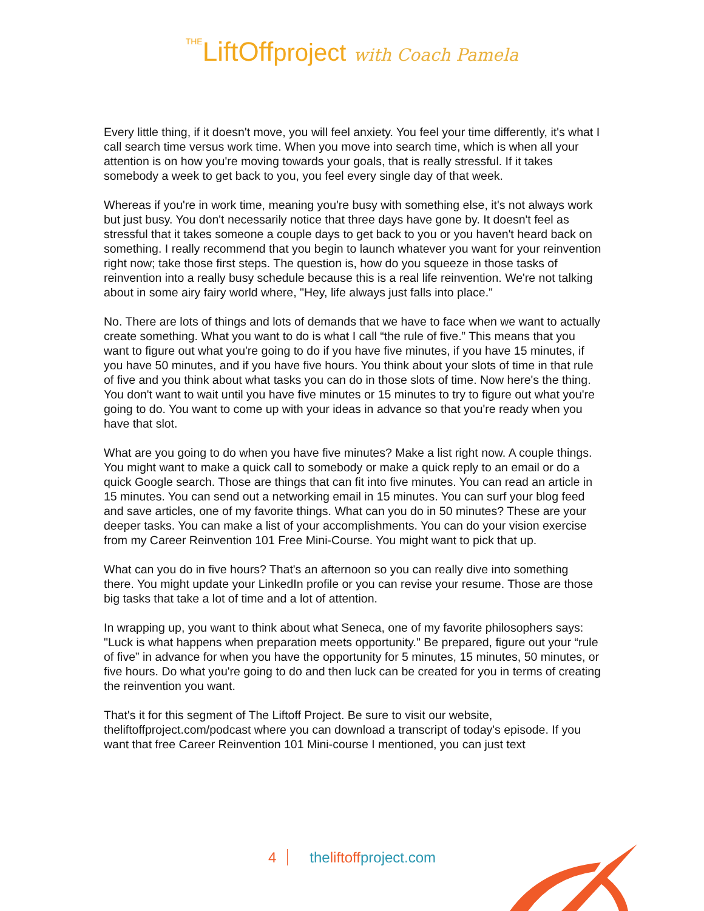THELiftOffproject with Coach Pamela
Every little thing, if it doesn't move, you will feel anxiety. You feel your time differently, it's what I call search time versus work time. When you move into search time, which is when all your attention is on how you're moving towards your goals, that is really stressful. If it takes somebody a week to get back to you, you feel every single day of that week.
Whereas if you're in work time, meaning you're busy with something else, it's not always work but just busy. You don't necessarily notice that three days have gone by. It doesn't feel as stressful that it takes someone a couple days to get back to you or you haven't heard back on something. I really recommend that you begin to launch whatever you want for your reinvention right now; take those first steps. The question is, how do you squeeze in those tasks of reinvention into a really busy schedule because this is a real life reinvention. We're not talking about in some airy fairy world where, "Hey, life always just falls into place."
No. There are lots of things and lots of demands that we have to face when we want to actually create something. What you want to do is what I call “the rule of five.” This means that you want to figure out what you're going to do if you have five minutes, if you have 15 minutes, if you have 50 minutes, and if you have five hours. You think about your slots of time in that rule of five and you think about what tasks you can do in those slots of time. Now here's the thing. You don't want to wait until you have five minutes or 15 minutes to try to figure out what you're going to do. You want to come up with your ideas in advance so that you're ready when you have that slot.
What are you going to do when you have five minutes? Make a list right now. A couple things. You might want to make a quick call to somebody or make a quick reply to an email or do a quick Google search. Those are things that can fit into five minutes. You can read an article in 15 minutes. You can send out a networking email in 15 minutes. You can surf your blog feed and save articles, one of my favorite things. What can you do in 50 minutes? These are your deeper tasks. You can make a list of your accomplishments. You can do your vision exercise from my Career Reinvention 101 Free Mini-Course. You might want to pick that up.
What can you do in five hours? That's an afternoon so you can really dive into something there. You might update your LinkedIn profile or you can revise your resume. Those are those big tasks that take a lot of time and a lot of attention.
In wrapping up, you want to think about what Seneca, one of my favorite philosophers says: "Luck is what happens when preparation meets opportunity." Be prepared, figure out your “rule of five” in advance for when you have the opportunity for 5 minutes, 15 minutes, 50 minutes, or five hours. Do what you're going to do and then luck can be created for you in terms of creating the reinvention you want.
That's it for this segment of The Liftoff Project. Be sure to visit our website, theliftoffproject.com/podcast where you can download a transcript of today's episode. If you want that free Career Reinvention 101 Mini-course I mentioned, you can just text
4 theliftoffproject.com